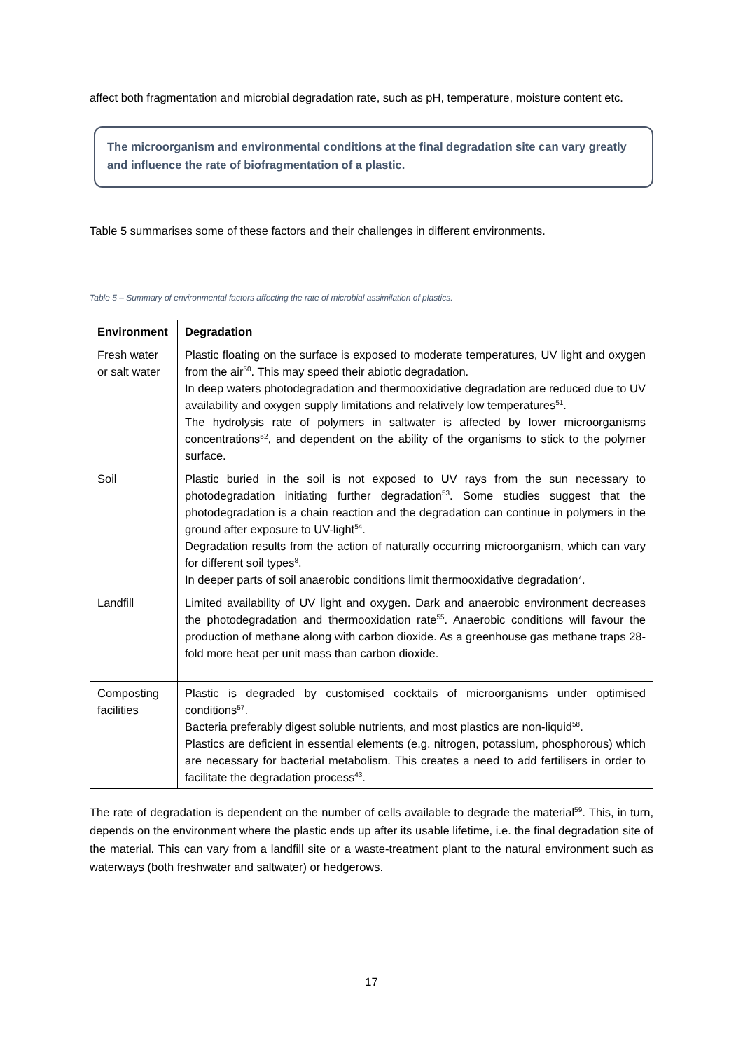affect both fragmentation and microbial degradation rate, such as pH, temperature, moisture content etc.
The microorganism and environmental conditions at the final degradation site can vary greatly and influence the rate of biofragmentation of a plastic.
Table 5 summarises some of these factors and their challenges in different environments.
Table 5 – Summary of environmental factors affecting the rate of microbial assimilation of plastics.
| Environment | Degradation |
| --- | --- |
| Fresh water or salt water | Plastic floating on the surface is exposed to moderate temperatures, UV light and oxygen from the air<sup>50</sup>. This may speed their abiotic degradation. In deep waters photodegradation and thermooxidative degradation are reduced due to UV availability and oxygen supply limitations and relatively low temperatures<sup>51</sup>. The hydrolysis rate of polymers in saltwater is affected by lower microorganisms concentrations<sup>52</sup>, and dependent on the ability of the organisms to stick to the polymer surface. |
| Soil | Plastic buried in the soil is not exposed to UV rays from the sun necessary to photodegradation initiating further degradation<sup>53</sup>. Some studies suggest that the photodegradation is a chain reaction and the degradation can continue in polymers in the ground after exposure to UV-light<sup>54</sup>. Degradation results from the action of naturally occurring microorganism, which can vary for different soil types<sup>8</sup>. In deeper parts of soil anaerobic conditions limit thermooxidative degradation<sup>7</sup>. |
| Landfill | Limited availability of UV light and oxygen. Dark and anaerobic environment decreases the photodegradation and thermooxidation rate<sup>55</sup>. Anaerobic conditions will favour the production of methane along with carbon dioxide. As a greenhouse gas methane traps 28-fold more heat per unit mass than carbon dioxide. |
| Composting facilities | Plastic is degraded by customised cocktails of microorganisms under optimised conditions<sup>57</sup>. Bacteria preferably digest soluble nutrients, and most plastics are non-liquid<sup>58</sup>. Plastics are deficient in essential elements (e.g. nitrogen, potassium, phosphorous) which are necessary for bacterial metabolism. This creates a need to add fertilisers in order to facilitate the degradation process<sup>43</sup>. |
The rate of degradation is dependent on the number of cells available to degrade the material<sup>59</sup>. This, in turn, depends on the environment where the plastic ends up after its usable lifetime, i.e. the final degradation site of the material. This can vary from a landfill site or a waste-treatment plant to the natural environment such as waterways (both freshwater and saltwater) or hedgerows.
17